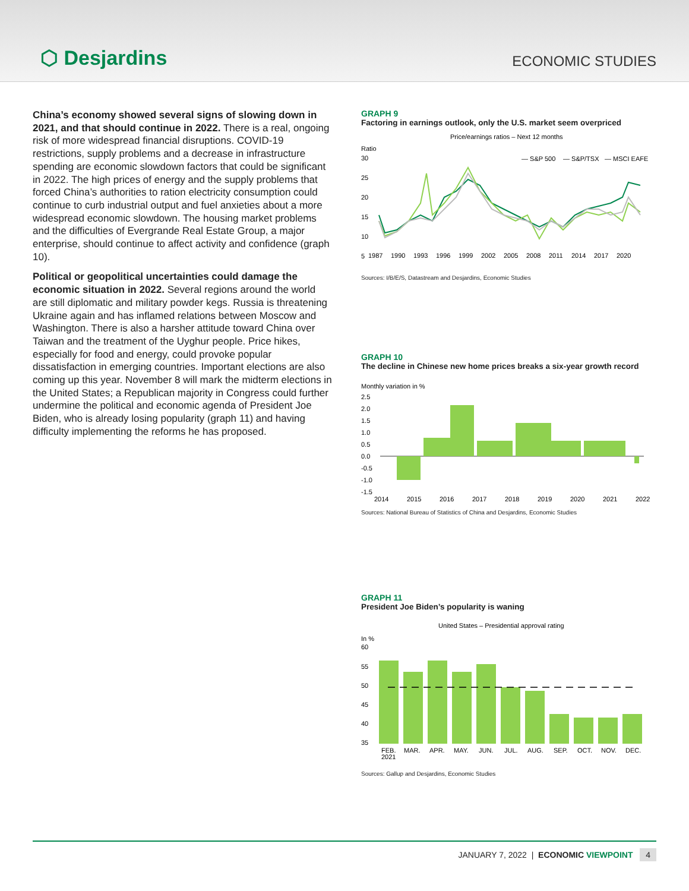⬡ Desjardins
ECONOMIC STUDIES
China’s economy showed several signs of slowing down in 2021, and that should continue in 2022. There is a real, ongoing risk of more widespread financial disruptions. COVID-19 restrictions, supply problems and a decrease in infrastructure spending are economic slowdown factors that could be significant in 2022. The high prices of energy and the supply problems that forced China’s authorities to ration electricity consumption could continue to curb industrial output and fuel anxieties about a more widespread economic slowdown. The housing market problems and the difficulties of Evergrande Real Estate Group, a major enterprise, should continue to affect activity and confidence (graph 10).
Political or geopolitical uncertainties could damage the economic situation in 2022. Several regions around the world are still diplomatic and military powder kegs. Russia is threatening Ukraine again and has inflamed relations between Moscow and Washington. There is also a harsher attitude toward China over Taiwan and the treatment of the Uyghur people. Price hikes, especially for food and energy, could provoke popular dissatisfaction in emerging countries. Important elections are also coming up this year. November 8 will mark the midterm elections in the United States; a Republican majority in Congress could further undermine the political and economic agenda of President Joe Biden, who is already losing popularity (graph 11) and having difficulty implementing the reforms he has proposed.
GRAPH 9
Factoring in earnings outlook, only the U.S. market seem overpriced
Price/earnings ratios – Next 12 months
Ratio
30
25
20
15
10
5
— S&P 500
— S&P/TSX
— MSCI EAFE
1987
1990
1993
1996
1999
2002
2005
2008
2011
2014
2017
2020
Sources: I/B/E/S, Datastream and Desjardins, Economic Studies
GRAPH 10
The decline in Chinese new home prices breaks a six-year growth record
Monthly variation in %
2.5
2.0
1.5
1.0
0.5
0.0
-0.5
-1.0
-1.5
2014
2015
2016
2017
2018
2019
2020
2021
2022
Sources: National Bureau of Statistics of China and Desjardins, Economic Studies
GRAPH 11
President Joe Biden’s popularity is waning
United States – Presidential approval rating
In %
60
55
50
45
40
35
FEB.
2021
MAR.
APR.
MAY.
JUN.
JUL.
AUG.
SEP.
OCT.
NOV.
DEC.
Sources: Gallup and Desjardins, Economic Studies
JANUARY 7, 2022 | ECONOMIC VIEWPOINT 4